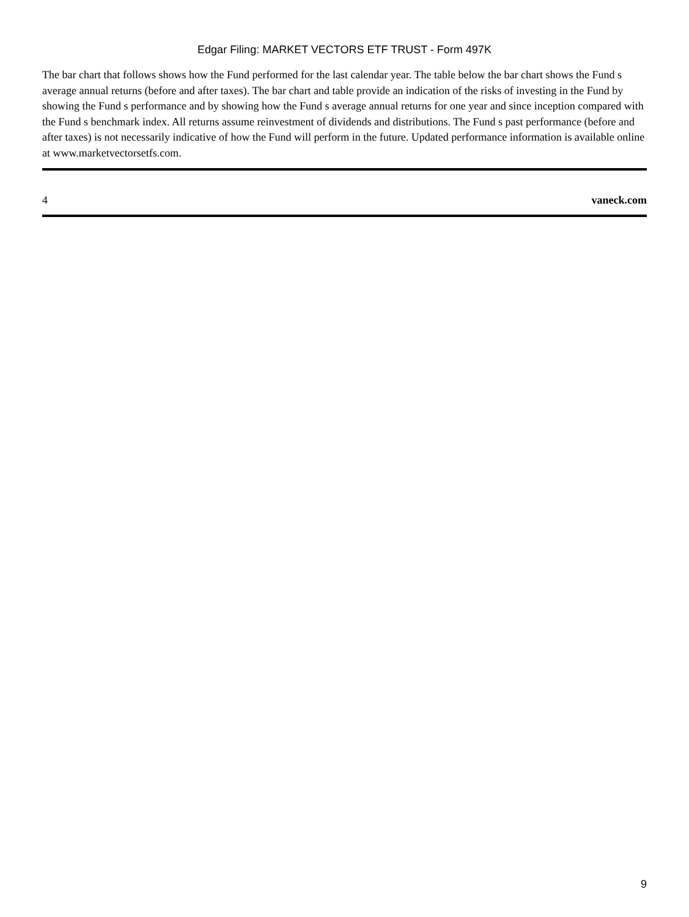Edgar Filing: MARKET VECTORS ETF TRUST - Form 497K
The bar chart that follows shows how the Fund performed for the last calendar year. The table below the bar chart shows the Fund s average annual returns (before and after taxes). The bar chart and table provide an indication of the risks of investing in the Fund by showing the Fund s performance and by showing how the Fund s average annual returns for one year and since inception compared with the Fund s benchmark index. All returns assume reinvestment of dividends and distributions. The Fund s past performance (before and after taxes) is not necessarily indicative of how the Fund will perform in the future. Updated performance information is available online at www.marketvectorsetfs.com.
4 vaneck.com
9